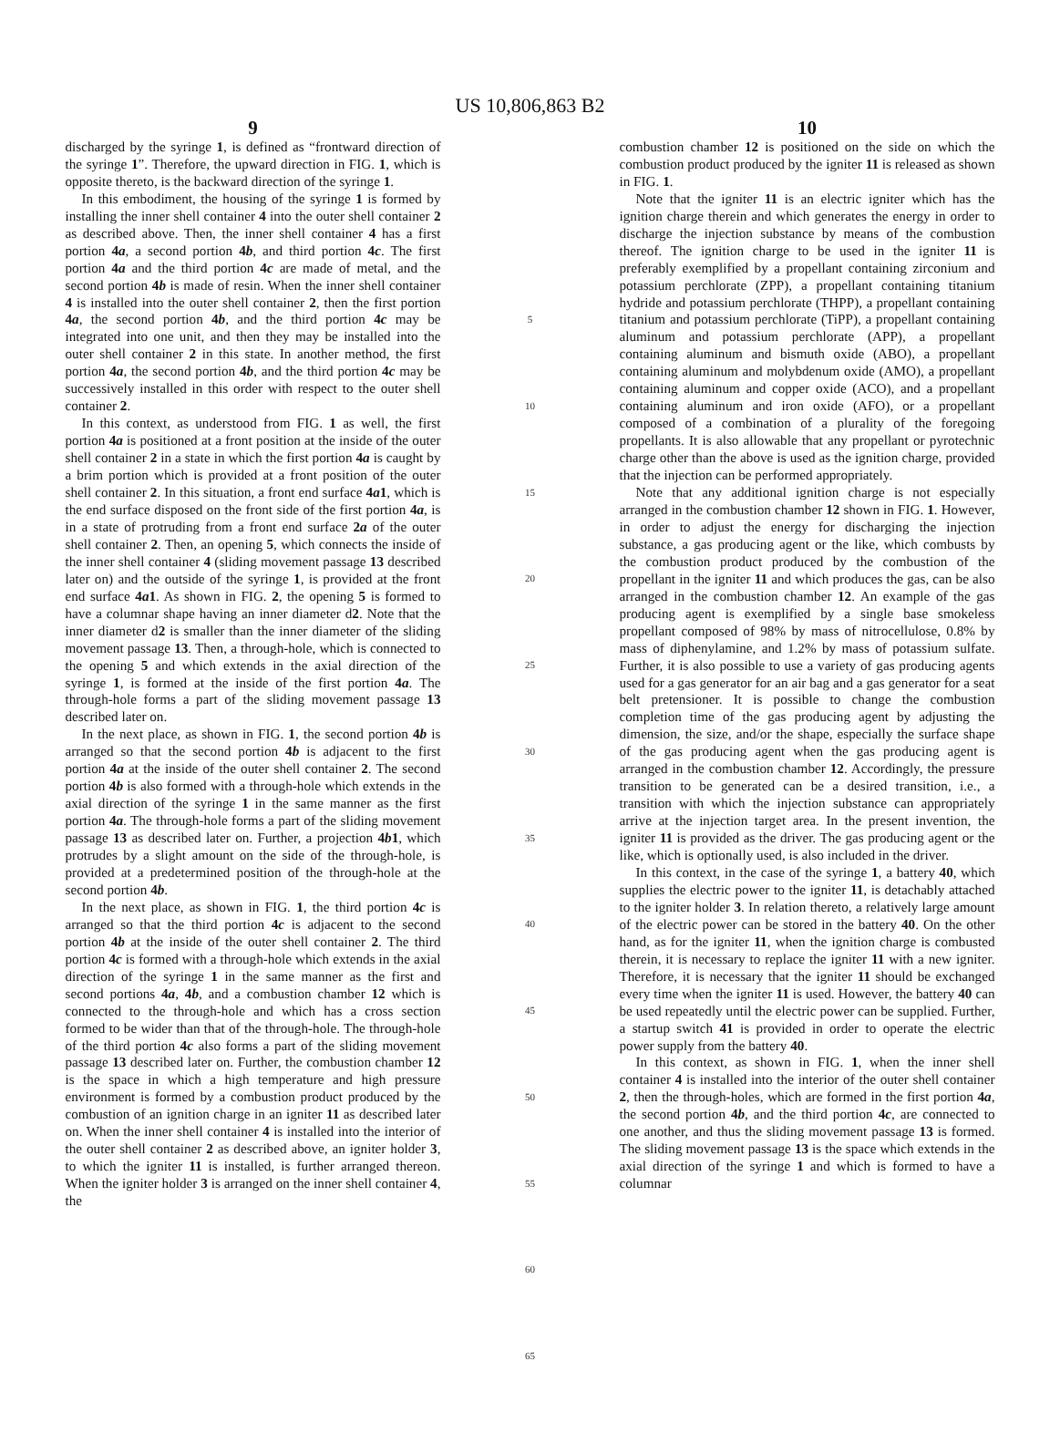US 10,806,863 B2
9
discharged by the syringe 1, is defined as “frontward direction of the syringe 1”. Therefore, the upward direction in FIG. 1, which is opposite thereto, is the backward direction of the syringe 1.
In this embodiment, the housing of the syringe 1 is formed by installing the inner shell container 4 into the outer shell container 2 as described above. Then, the inner shell container 4 has a first portion 4a, a second portion 4b, and third portion 4c. The first portion 4a and the third portion 4c are made of metal, and the second portion 4b is made of resin. When the inner shell container 4 is installed into the outer shell container 2, then the first portion 4a, the second portion 4b, and the third portion 4c may be integrated into one unit, and then they may be installed into the outer shell container 2 in this state. In another method, the first portion 4a, the second portion 4b, and the third portion 4c may be successively installed in this order with respect to the outer shell container 2.
In this context, as understood from FIG. 1 as well, the first portion 4a is positioned at a front position at the inside of the outer shell container 2 in a state in which the first portion 4a is caught by a brim portion which is provided at a front position of the outer shell container 2. In this situation, a front end surface 4a1, which is the end surface disposed on the front side of the first portion 4a, is in a state of protruding from a front end surface 2a of the outer shell container 2. Then, an opening 5, which connects the inside of the inner shell container 4 (sliding movement passage 13 described later on) and the outside of the syringe 1, is provided at the front end surface 4a1. As shown in FIG. 2, the opening 5 is formed to have a columnar shape having an inner diameter d2. Note that the inner diameter d2 is smaller than the inner diameter of the sliding movement passage 13. Then, a through-hole, which is connected to the opening 5 and which extends in the axial direction of the syringe 1, is formed at the inside of the first portion 4a. The through-hole forms a part of the sliding movement passage 13 described later on.
In the next place, as shown in FIG. 1, the second portion 4b is arranged so that the second portion 4b is adjacent to the first portion 4a at the inside of the outer shell container 2. The second portion 4b is also formed with a through-hole which extends in the axial direction of the syringe 1 in the same manner as the first portion 4a. The through-hole forms a part of the sliding movement passage 13 as described later on. Further, a projection 4b1, which protrudes by a slight amount on the side of the through-hole, is provided at a predetermined position of the through-hole at the second portion 4b.
In the next place, as shown in FIG. 1, the third portion 4c is arranged so that the third portion 4c is adjacent to the second portion 4b at the inside of the outer shell container 2. The third portion 4c is formed with a through-hole which extends in the axial direction of the syringe 1 in the same manner as the first and second portions 4a, 4b, and a combustion chamber 12 which is connected to the through-hole and which has a cross section formed to be wider than that of the through-hole. The through-hole of the third portion 4c also forms a part of the sliding movement passage 13 described later on. Further, the combustion chamber 12 is the space in which a high temperature and high pressure environment is formed by a combustion product produced by the combustion of an ignition charge in an igniter 11 as described later on. When the inner shell container 4 is installed into the interior of the outer shell container 2 as described above, an igniter holder 3, to which the igniter 11 is installed, is further arranged thereon. When the igniter holder 3 is arranged on the inner shell container 4, the
5
10
15
20
25
30
35
40
45
50
55
60
65
10
combustion chamber 12 is positioned on the side on which the combustion product produced by the igniter 11 is released as shown in FIG. 1.
Note that the igniter 11 is an electric igniter which has the ignition charge therein and which generates the energy in order to discharge the injection substance by means of the combustion thereof. The ignition charge to be used in the igniter 11 is preferably exemplified by a propellant containing zirconium and potassium perchlorate (ZPP), a propellant containing titanium hydride and potassium perchlorate (THPP), a propellant containing titanium and potassium perchlorate (TiPP), a propellant containing aluminum and potassium perchlorate (APP), a propellant containing aluminum and bismuth oxide (ABO), a propellant containing aluminum and molybdenum oxide (AMO), a propellant containing aluminum and copper oxide (ACO), and a propellant containing aluminum and iron oxide (AFO), or a propellant composed of a combination of a plurality of the foregoing propellants. It is also allowable that any propellant or pyrotechnic charge other than the above is used as the ignition charge, provided that the injection can be performed appropriately.
Note that any additional ignition charge is not especially arranged in the combustion chamber 12 shown in FIG. 1. However, in order to adjust the energy for discharging the injection substance, a gas producing agent or the like, which combusts by the combustion product produced by the combustion of the propellant in the igniter 11 and which produces the gas, can be also arranged in the combustion chamber 12. An example of the gas producing agent is exemplified by a single base smokeless propellant composed of 98% by mass of nitrocellulose, 0.8% by mass of diphenylamine, and 1.2% by mass of potassium sulfate. Further, it is also possible to use a variety of gas producing agents used for a gas generator for an air bag and a gas generator for a seat belt pretensioner. It is possible to change the combustion completion time of the gas producing agent by adjusting the dimension, the size, and/or the shape, especially the surface shape of the gas producing agent when the gas producing agent is arranged in the combustion chamber 12. Accordingly, the pressure transition to be generated can be a desired transition, i.e., a transition with which the injection substance can appropriately arrive at the injection target area. In the present invention, the igniter 11 is provided as the driver. The gas producing agent or the like, which is optionally used, is also included in the driver.
In this context, in the case of the syringe 1, a battery 40, which supplies the electric power to the igniter 11, is detachably attached to the igniter holder 3. In relation thereto, a relatively large amount of the electric power can be stored in the battery 40. On the other hand, as for the igniter 11, when the ignition charge is combusted therein, it is necessary to replace the igniter 11 with a new igniter. Therefore, it is necessary that the igniter 11 should be exchanged every time when the igniter 11 is used. However, the battery 40 can be used repeatedly until the electric power can be supplied. Further, a startup switch 41 is provided in order to operate the electric power supply from the battery 40.
In this context, as shown in FIG. 1, when the inner shell container 4 is installed into the interior of the outer shell container 2, then the through-holes, which are formed in the first portion 4a, the second portion 4b, and the third portion 4c, are connected to one another, and thus the sliding movement passage 13 is formed. The sliding movement passage 13 is the space which extends in the axial direction of the syringe 1 and which is formed to have a columnar